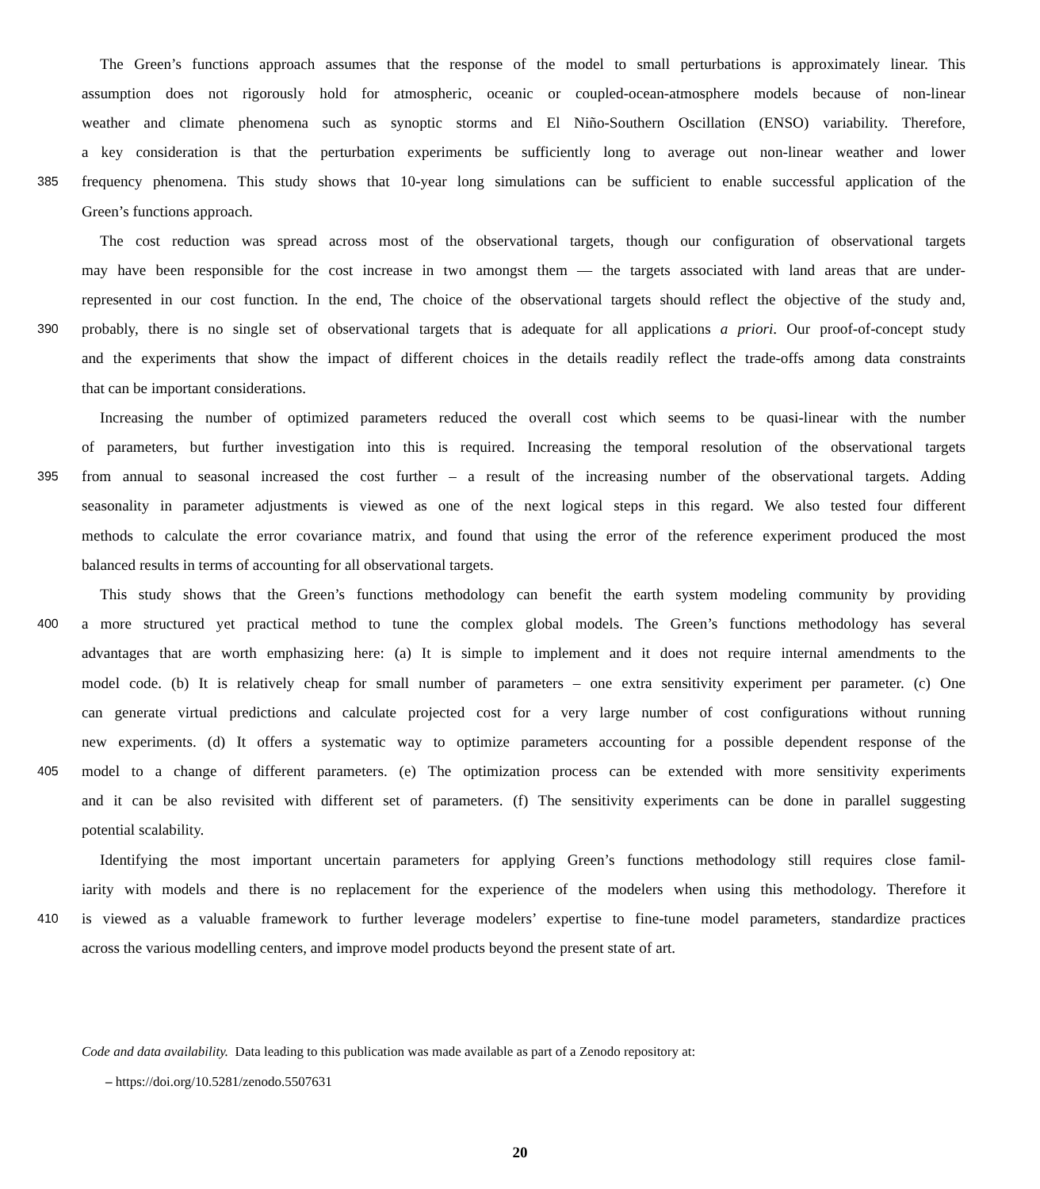The Green’s functions approach assumes that the response of the model to small perturbations is approximately linear. This
assumption does not rigorously hold for atmospheric, oceanic or coupled-ocean-atmosphere models because of non-linear
weather and climate phenomena such as synoptic storms and El Niño-Southern Oscillation (ENSO) variability. Therefore,
a key consideration is that the perturbation experiments be sufficiently long to average out non-linear weather and lower
385 frequency phenomena. This study shows that 10-year long simulations can be sufficient to enable successful application of the
Green’s functions approach.
The cost reduction was spread across most of the observational targets, though our configuration of observational targets
may have been responsible for the cost increase in two amongst them — the targets associated with land areas that are under-
represented in our cost function. In the end, The choice of the observational targets should reflect the objective of the study and,
390 probably, there is no single set of observational targets that is adequate for all applications a priori. Our proof-of-concept study
and the experiments that show the impact of different choices in the details readily reflect the trade-offs among data constraints
that can be important considerations.
Increasing the number of optimized parameters reduced the overall cost which seems to be quasi-linear with the number
of parameters, but further investigation into this is required. Increasing the temporal resolution of the observational targets
395 from annual to seasonal increased the cost further – a result of the increasing number of the observational targets. Adding
seasonality in parameter adjustments is viewed as one of the next logical steps in this regard. We also tested four different
methods to calculate the error covariance matrix, and found that using the error of the reference experiment produced the most
balanced results in terms of accounting for all observational targets.
This study shows that the Green’s functions methodology can benefit the earth system modeling community by providing
400 a more structured yet practical method to tune the complex global models. The Green’s functions methodology has several
advantages that are worth emphasizing here: (a) It is simple to implement and it does not require internal amendments to the
model code. (b) It is relatively cheap for small number of parameters – one extra sensitivity experiment per parameter. (c) One
can generate virtual predictions and calculate projected cost for a very large number of cost configurations without running
new experiments. (d) It offers a systematic way to optimize parameters accounting for a possible dependent response of the
405 model to a change of different parameters. (e) The optimization process can be extended with more sensitivity experiments
and it can be also revisited with different set of parameters. (f) The sensitivity experiments can be done in parallel suggesting
potential scalability.
Identifying the most important uncertain parameters for applying Green’s functions methodology still requires close famil-
iarity with models and there is no replacement for the experience of the modelers when using this methodology. Therefore it
410 is viewed as a valuable framework to further leverage modelers’ expertise to fine-tune model parameters, standardize practices
across the various modelling centers, and improve model products beyond the present state of art.
Code and data availability. Data leading to this publication was made available as part of a Zenodo repository at:
– https://doi.org/10.5281/zenodo.5507631
20